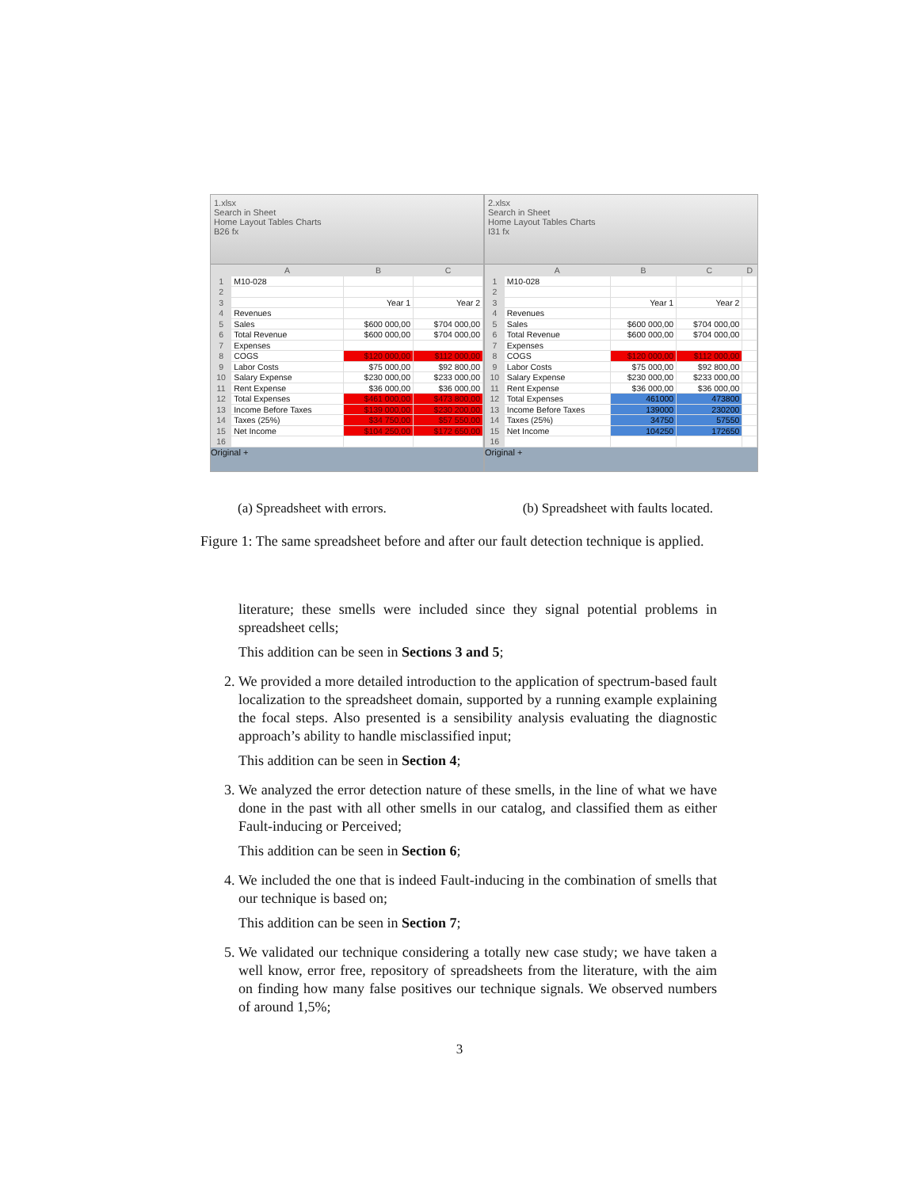1.xlsx
Search in Sheet
Home Layout Tables Charts
B26 fx
| | A | B | C |
| --- | --- | --- | --- |
| 1 | M10-028 | | |
| 2 | | | |
| 3 | | Year 1 | Year 2 |
| 4 | Revenues | | |
| 5 | Sales | $600 000,00 | $704 000,00 |
| 6 | Total Revenue | $600 000,00 | $704 000,00 |
| 7 | Expenses | | |
| 8 | COGS | $120 000,00 | $112 000,00 |
| 9 | Labor Costs | $75 000,00 | $92 800,00 |
| 10 | Salary Expense | $230 000,00 | $233 000,00 |
| 11 | Rent Expense | $36 000,00 | $36 000,00 |
| 12 | Total Expenses | $461 000,00 | $473 800,00 |
| 13 | Income Before Taxes | $139 000,00 | $230 200,00 |
| 14 | Taxes (25%) | $34 750,00 | $57 550,00 |
| 15 | Net Income | $104 250,00 | $172 650,00 |
| 16 | | | |
Original +
2.xlsx
Search in Sheet
Home Layout Tables Charts
I31 fx
| | A | B | C | D |
| --- | --- | --- | --- | --- |
| 1 | M10-028 | | | |
| 2 | | | | |
| 3 | | Year 1 | Year 2 | |
| 4 | Revenues | | | |
| 5 | Sales | $600 000,00 | $704 000,00 | |
| 6 | Total Revenue | $600 000,00 | $704 000,00 | |
| 7 | Expenses | | | |
| 8 | COGS | $120 000,00 | $112 000,00 | |
| 9 | Labor Costs | $75 000,00 | $92 800,00 | |
| 10 | Salary Expense | $230 000,00 | $233 000,00 | |
| 11 | Rent Expense | $36 000,00 | $36 000,00 | |
| 12 | Total Expenses | 461000 | 473800 | |
| 13 | Income Before Taxes | 139000 | 230200 | |
| 14 | Taxes (25%) | 34750 | 57550 | |
| 15 | Net Income | 104250 | 172650 | |
| 16 | | | | |
Original +
(a) Spreadsheet with errors. (b) Spreadsheet with faults located.
Figure 1: The same spreadsheet before and after our fault detection technique is applied.
literature; these smells were included since they signal potential problems in spreadsheet cells;
This addition can be seen in Sections 3 and 5;
2. We provided a more detailed introduction to the application of spectrum-based fault localization to the spreadsheet domain, supported by a running example explaining the focal steps. Also presented is a sensibility analysis evaluating the diagnostic approach’s ability to handle misclassified input;
This addition can be seen in Section 4;
3. We analyzed the error detection nature of these smells, in the line of what we have done in the past with all other smells in our catalog, and classified them as either Fault-inducing or Perceived;
This addition can be seen in Section 6;
4. We included the one that is indeed Fault-inducing in the combination of smells that our technique is based on;
This addition can be seen in Section 7;
5. We validated our technique considering a totally new case study; we have taken a well know, error free, repository of spreadsheets from the literature, with the aim on finding how many false positives our technique signals. We observed numbers of around 1,5%;
3